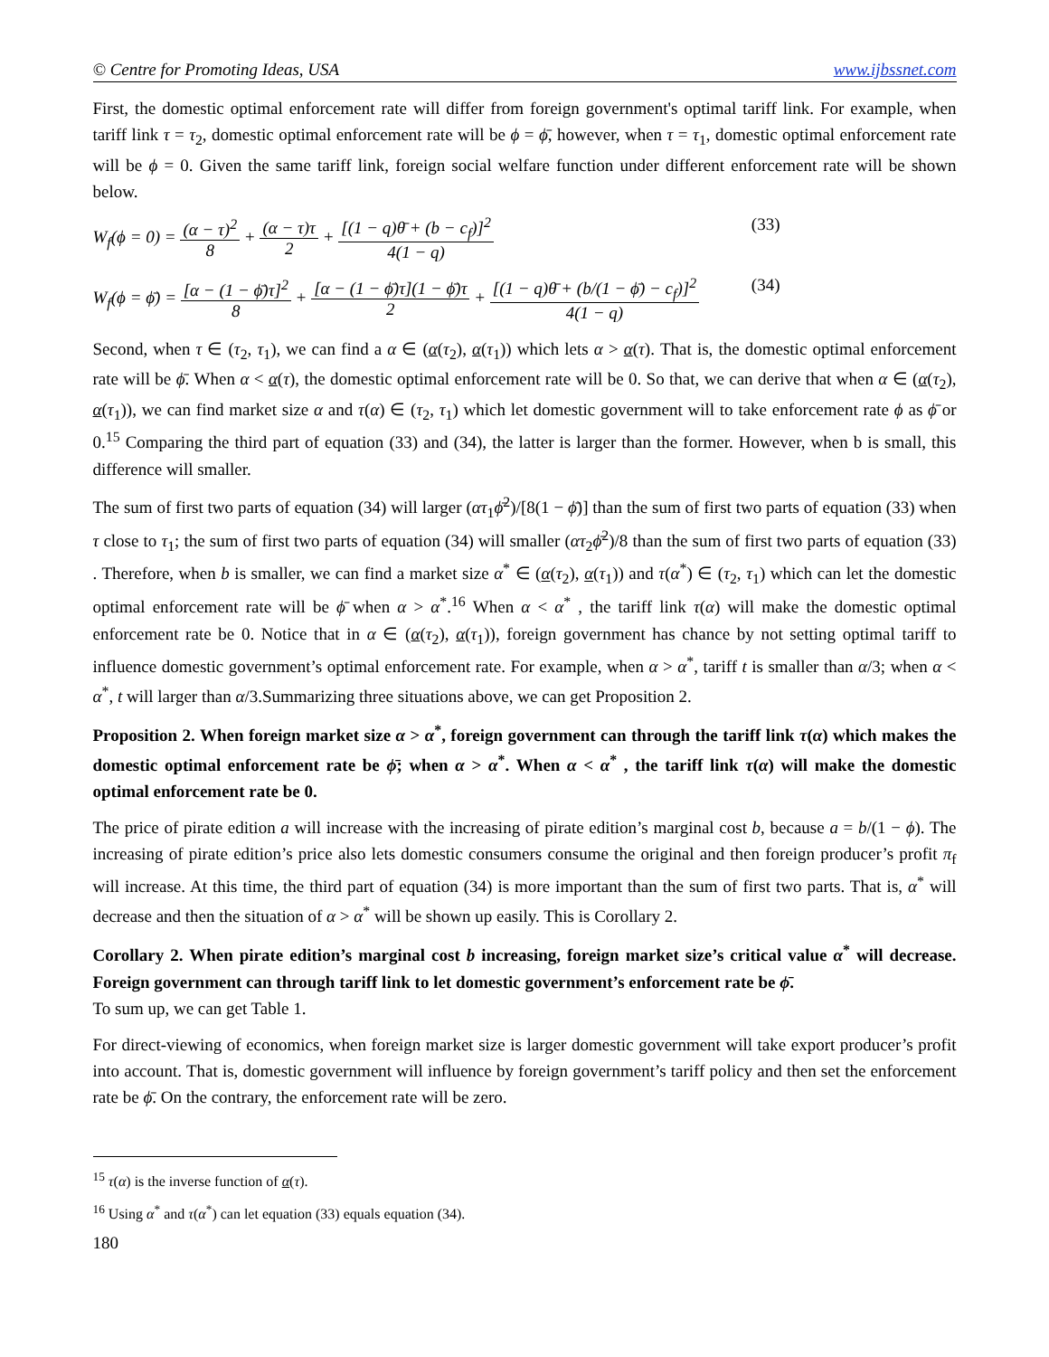© Centre for Promoting Ideas, USA www.ijbssnet.com
First, the domestic optimal enforcement rate will differ from foreign government's optimal tariff link. For example, when tariff link τ = τ<sub>2</sub>, domestic optimal enforcement rate will be ϕ = ϕ̄, however, when τ = τ<sub>1</sub>, domestic optimal enforcement rate will be ϕ = 0. Given the same tariff link, foreign social welfare function under different enforcement rate will be shown below.
W<sub>f</sub>(ϕ = 0) = (α − τ)<sup>2</sup> 8 + (α − τ)τ 2 + [(1 − q)θ̄ + (b − c<sub>f</sub>)]<sup>2</sup> 4(1 − q)
(33)
W<sub>f</sub>(ϕ = ϕ̄) = [α − (1 − ϕ̄)τ]<sup>2</sup> 8 + [α − (1 − ϕ̄)τ](1 − ϕ̄)τ 2 + [(1 − q)θ̄ + (b/(1 − ϕ̄) − c<sub>f</sub>)]<sup>2</sup> 4(1 − q)
(34)
Second, when τ ∈ (τ<sub>2</sub>, τ<sub>1</sub>), we can find a α ∈ (α(τ<sub>2</sub>), α(τ<sub>1</sub>)) which lets α > α(τ). That is, the domestic optimal enforcement rate will be ϕ̄. When α < α(τ), the domestic optimal enforcement rate will be 0. So that, we can derive that when α ∈ (α(τ<sub>2</sub>), α(τ<sub>1</sub>)), we can find market size α and τ(α) ∈ (τ<sub>2</sub>, τ<sub>1</sub>) which let domestic government will to take enforcement rate ϕ as ϕ̄ or 0.<sup>15</sup> Comparing the third part of equation (33) and (34), the latter is larger than the former. However, when b is small, this difference will smaller.
The sum of first two parts of equation (34) will larger (ατ<sub>1</sub>ϕ̄<sup>2</sup>)/[8(1 − ϕ̄)] than the sum of first two parts of equation (33) when τ close to τ<sub>1</sub>; the sum of first two parts of equation (34) will smaller (ατ<sub>2</sub>ϕ̄<sup>2</sup>)/8 than the sum of first two parts of equation (33) . Therefore, when b is smaller, we can find a market size α<sup>*</sup> ∈ (α(τ<sub>2</sub>), α(τ<sub>1</sub>)) and τ(α<sup>*</sup>) ∈ (τ<sub>2</sub>, τ<sub>1</sub>) which can let the domestic optimal enforcement rate will be ϕ̄ when α > α<sup>*</sup>.<sup>16</sup> When α < α<sup>*</sup> , the tariff link τ(α) will make the domestic optimal enforcement rate be 0. Notice that in α ∈ (α(τ<sub>2</sub>), α(τ<sub>1</sub>)), foreign government has chance by not setting optimal tariff to influence domestic government’s optimal enforcement rate. For example, when α > α<sup>*</sup>, tariff t is smaller than α/3; when α < α<sup>*</sup>, t will larger than α/3.Summarizing three situations above, we can get Proposition 2.
Proposition 2. When foreign market size α > α<sup>*</sup>, foreign government can through the tariff link τ(α) which makes the domestic optimal enforcement rate be ϕ̄; when α > α<sup>*</sup>. When α < α<sup>*</sup> , the tariff link τ(α) will make the domestic optimal enforcement rate be 0.
The price of pirate edition a will increase with the increasing of pirate edition’s marginal cost b, because a = b/(1 − ϕ). The increasing of pirate edition’s price also lets domestic consumers consume the original and then foreign producer’s profit π<sub>f</sub> will increase. At this time, the third part of equation (34) is more important than the sum of first two parts. That is, α<sup>*</sup> will decrease and then the situation of α > α<sup>*</sup> will be shown up easily. This is Corollary 2.
Corollary 2. When pirate edition’s marginal cost b increasing, foreign market size’s critical value α<sup>*</sup> will decrease. Foreign government can through tariff link to let domestic government’s enforcement rate be ϕ̄.
To sum up, we can get Table 1.
For direct-viewing of economics, when foreign market size is larger domestic government will take export producer’s profit into account. That is, domestic government will influence by foreign government’s tariff policy and then set the enforcement rate be ϕ̄. On the contrary, the enforcement rate will be zero.
<sup>15</sup> τ(α) is the inverse function of α(τ).
<sup>16</sup> Using α<sup>*</sup> and τ(α<sup>*</sup>) can let equation (33) equals equation (34).
180